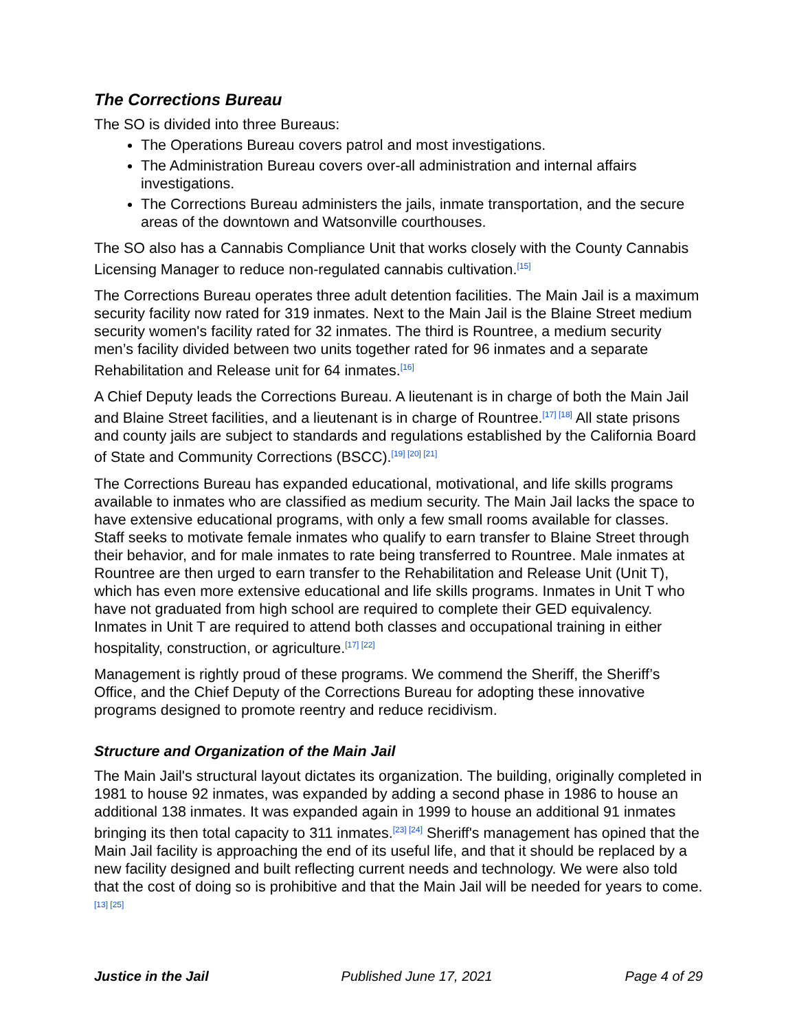The Corrections Bureau
The SO is divided into three Bureaus:
The Operations Bureau covers patrol and most investigations.
The Administration Bureau covers over-all administration and internal affairs investigations.
The Corrections Bureau administers the jails, inmate transportation, and the secure areas of the downtown and Watsonville courthouses.
The SO also has a Cannabis Compliance Unit that works closely with the County Cannabis Licensing Manager to reduce non-regulated cannabis cultivation.<sup>[15]</sup>
The Corrections Bureau operates three adult detention facilities. The Main Jail is a maximum security facility now rated for 319 inmates. Next to the Main Jail is the Blaine Street medium security women's facility rated for 32 inmates. The third is Rountree, a medium security men’s facility divided between two units together rated for 96 inmates and a separate Rehabilitation and Release unit for 64 inmates.<sup>[16]</sup>
A Chief Deputy leads the Corrections Bureau. A lieutenant is in charge of both the Main Jail and Blaine Street facilities, and a lieutenant is in charge of Rountree.<sup>[17] [18]</sup> All state prisons and county jails are subject to standards and regulations established by the California Board of State and Community Corrections (BSCC).<sup>[19] [20] [21]</sup>
The Corrections Bureau has expanded educational, motivational, and life skills programs available to inmates who are classified as medium security. The Main Jail lacks the space to have extensive educational programs, with only a few small rooms available for classes. Staff seeks to motivate female inmates who qualify to earn transfer to Blaine Street through their behavior, and for male inmates to rate being transferred to Rountree. Male inmates at Rountree are then urged to earn transfer to the Rehabilitation and Release Unit (Unit T), which has even more extensive educational and life skills programs. Inmates in Unit T who have not graduated from high school are required to complete their GED equivalency. Inmates in Unit T are required to attend both classes and occupational training in either hospitality, construction, or agriculture.<sup>[17] [22]</sup>
Management is rightly proud of these programs. We commend the Sheriff, the Sheriff’s Office, and the Chief Deputy of the Corrections Bureau for adopting these innovative programs designed to promote reentry and reduce recidivism.
Structure and Organization of the Main Jail
The Main Jail's structural layout dictates its organization. The building, originally completed in 1981 to house 92 inmates, was expanded by adding a second phase in 1986 to house an additional 138 inmates. It was expanded again in 1999 to house an additional 91 inmates bringing its then total capacity to 311 inmates.<sup>[23] [24]</sup> Sheriff's management has opined that the Main Jail facility is approaching the end of its useful life, and that it should be replaced by a new facility designed and built reflecting current needs and technology. We were also told that the cost of doing so is prohibitive and that the Main Jail will be needed for years to come.<sup>[13] [25]</sup>
Justice in the Jail Published June 17, 2021 Page 4 of 29